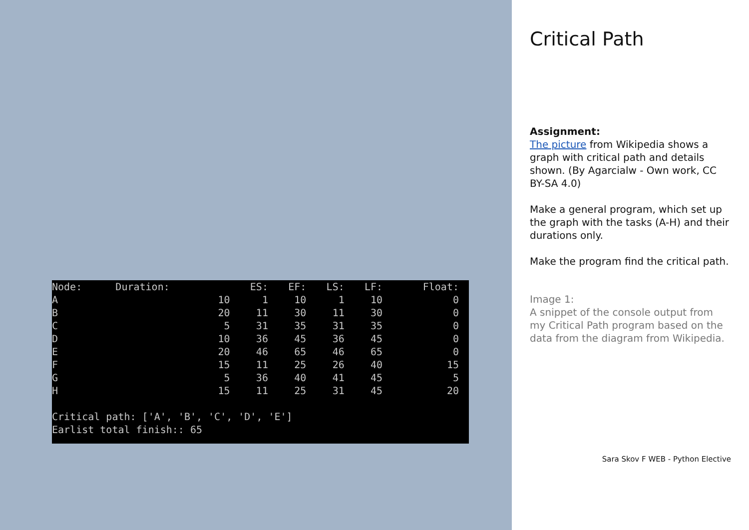| Node: | Duration: | ES: | EF: | LS: | LF: | Float: |
| --- | --- | --- | --- | --- | --- | --- |
| A | 10 | 1 | 10 | 1 | 10 | 0 |
| B | 20 | 11 | 30 | 11 | 30 | 0 |
| C | 5 | 31 | 35 | 31 | 35 | 0 |
| D | 10 | 36 | 45 | 36 | 45 | 0 |
| E | 20 | 46 | 65 | 46 | 65 | 0 |
| F | 15 | 11 | 25 | 26 | 40 | 15 |
| G | 5 | 36 | 40 | 41 | 45 | 5 |
| H | 15 | 11 | 25 | 31 | 45 | 20 |
Critical path: ['A', 'B', 'C', 'D', 'E']
Earlist total finish:: 65
Critical Path
Assignment:
The picture from Wikipedia shows a graph with critical path and details shown. (By Agarcialw - Own work, CC BY-SA 4.0)
Make a general program, which set up the graph with the tasks (A-H) and their durations only.
Make the program find the critical path.
Image 1:
A snippet of the console output from my Critical Path program based on the data from the diagram from Wikipedia.
Sara Skov F WEB - Python Elective